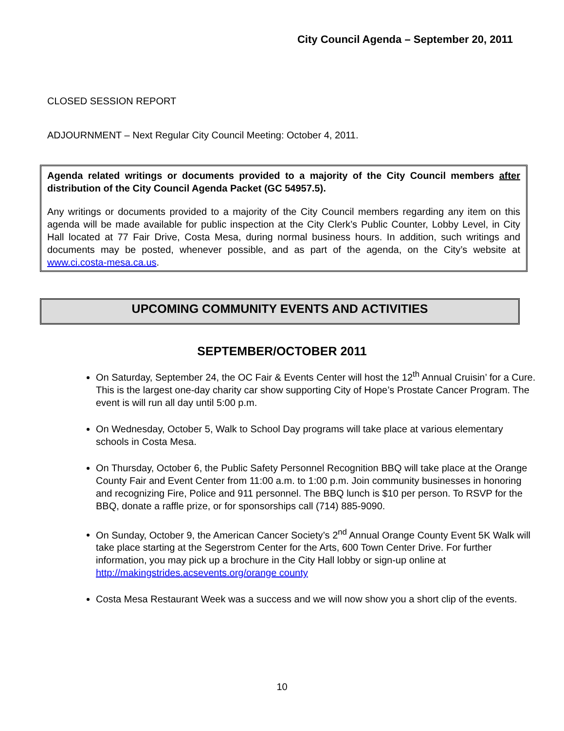City Council Agenda – September 20, 2011
CLOSED SESSION REPORT
ADJOURNMENT – Next Regular City Council Meeting: October 4, 2011.
Agenda related writings or documents provided to a majority of the City Council members after distribution of the City Council Agenda Packet (GC 54957.5).
Any writings or documents provided to a majority of the City Council members regarding any item on this agenda will be made available for public inspection at the City Clerk’s Public Counter, Lobby Level, in City Hall located at 77 Fair Drive, Costa Mesa, during normal business hours. In addition, such writings and documents may be posted, whenever possible, and as part of the agenda, on the City’s website at www.ci.costa-mesa.ca.us.
UPCOMING COMMUNITY EVENTS AND ACTIVITIES
SEPTEMBER/OCTOBER 2011
On Saturday, September 24, the OC Fair & Events Center will host the 12<sup>th</sup> Annual Cruisin’ for a Cure. This is the largest one-day charity car show supporting City of Hope’s Prostate Cancer Program. The event is will run all day until 5:00 p.m.
On Wednesday, October 5, Walk to School Day programs will take place at various elementary schools in Costa Mesa.
On Thursday, October 6, the Public Safety Personnel Recognition BBQ will take place at the Orange County Fair and Event Center from 11:00 a.m. to 1:00 p.m. Join community businesses in honoring and recognizing Fire, Police and 911 personnel. The BBQ lunch is $10 per person. To RSVP for the BBQ, donate a raffle prize, or for sponsorships call (714) 885-9090.
On Sunday, October 9, the American Cancer Society’s 2<sup>nd</sup> Annual Orange County Event 5K Walk will take place starting at the Segerstrom Center for the Arts, 600 Town Center Drive. For further information, you may pick up a brochure in the City Hall lobby or sign-up online at http://makingstrides.acsevents.org/orange county
Costa Mesa Restaurant Week was a success and we will now show you a short clip of the events.
10